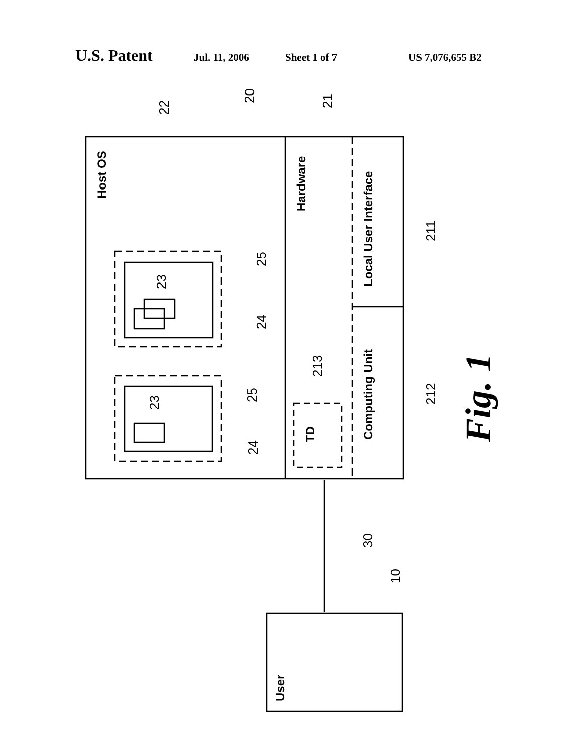U.S. Patent Jul. 11, 2006 Sheet 1 of 7 US 7,076,655 B2
Host OS
Hardware
Local User Interface
Computing Unit
TD
User
22
20
21
25
23
24
25
23
24
213
211
212
30
10
Fig. 1